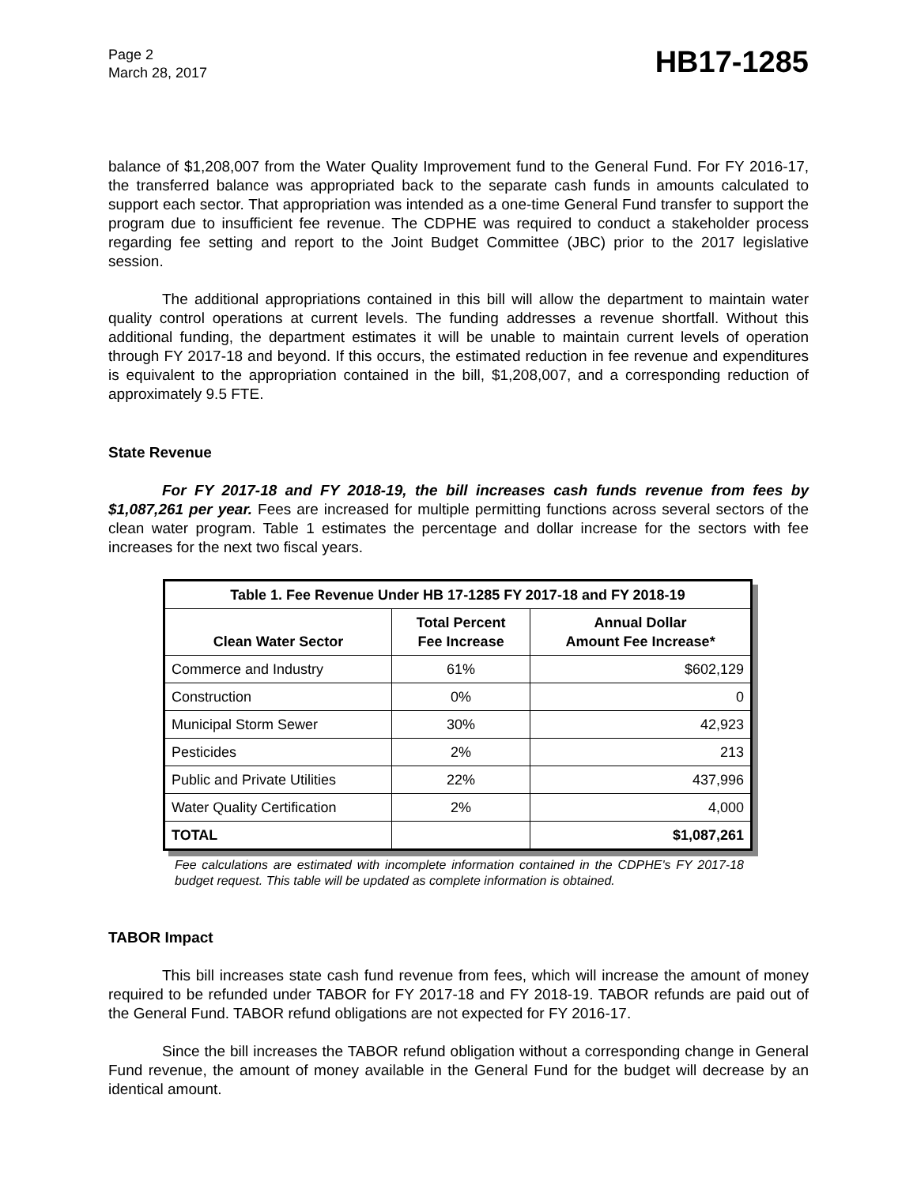Page 2
March 28, 2017
HB17-1285
balance of $1,208,007 from the Water Quality Improvement fund to the General Fund. For FY 2016-17, the transferred balance was appropriated back to the separate cash funds in amounts calculated to support each sector. That appropriation was intended as a one-time General Fund transfer to support the program due to insufficient fee revenue. The CDPHE was required to conduct a stakeholder process regarding fee setting and report to the Joint Budget Committee (JBC) prior to the 2017 legislative session.
The additional appropriations contained in this bill will allow the department to maintain water quality control operations at current levels. The funding addresses a revenue shortfall. Without this additional funding, the department estimates it will be unable to maintain current levels of operation through FY 2017-18 and beyond. If this occurs, the estimated reduction in fee revenue and expenditures is equivalent to the appropriation contained in the bill, $1,208,007, and a corresponding reduction of approximately 9.5 FTE.
State Revenue
For FY 2017-18 and FY 2018-19, the bill increases cash funds revenue from fees by $1,087,261 per year. Fees are increased for multiple permitting functions across several sectors of the clean water program. Table 1 estimates the percentage and dollar increase for the sectors with fee increases for the next two fiscal years.
| Table 1. Fee Revenue Under HB 17-1285 FY 2017-18 and FY 2018-19 | | |
| --- | --- | --- |
| Clean Water Sector | Total Percent Fee Increase | Annual Dollar Amount Fee Increase* |
| Commerce and Industry | 61% | $602,129 |
| Construction | 0% | 0 |
| Municipal Storm Sewer | 30% | 42,923 |
| Pesticides | 2% | 213 |
| Public and Private Utilities | 22% | 437,996 |
| Water Quality Certification | 2% | 4,000 |
| TOTAL | | $1,087,261 |
Fee calculations are estimated with incomplete information contained in the CDPHE's FY 2017-18 budget request. This table will be updated as complete information is obtained.
TABOR Impact
This bill increases state cash fund revenue from fees, which will increase the amount of money required to be refunded under TABOR for FY 2017-18 and FY 2018-19. TABOR refunds are paid out of the General Fund. TABOR refund obligations are not expected for FY 2016-17.
Since the bill increases the TABOR refund obligation without a corresponding change in General Fund revenue, the amount of money available in the General Fund for the budget will decrease by an identical amount.